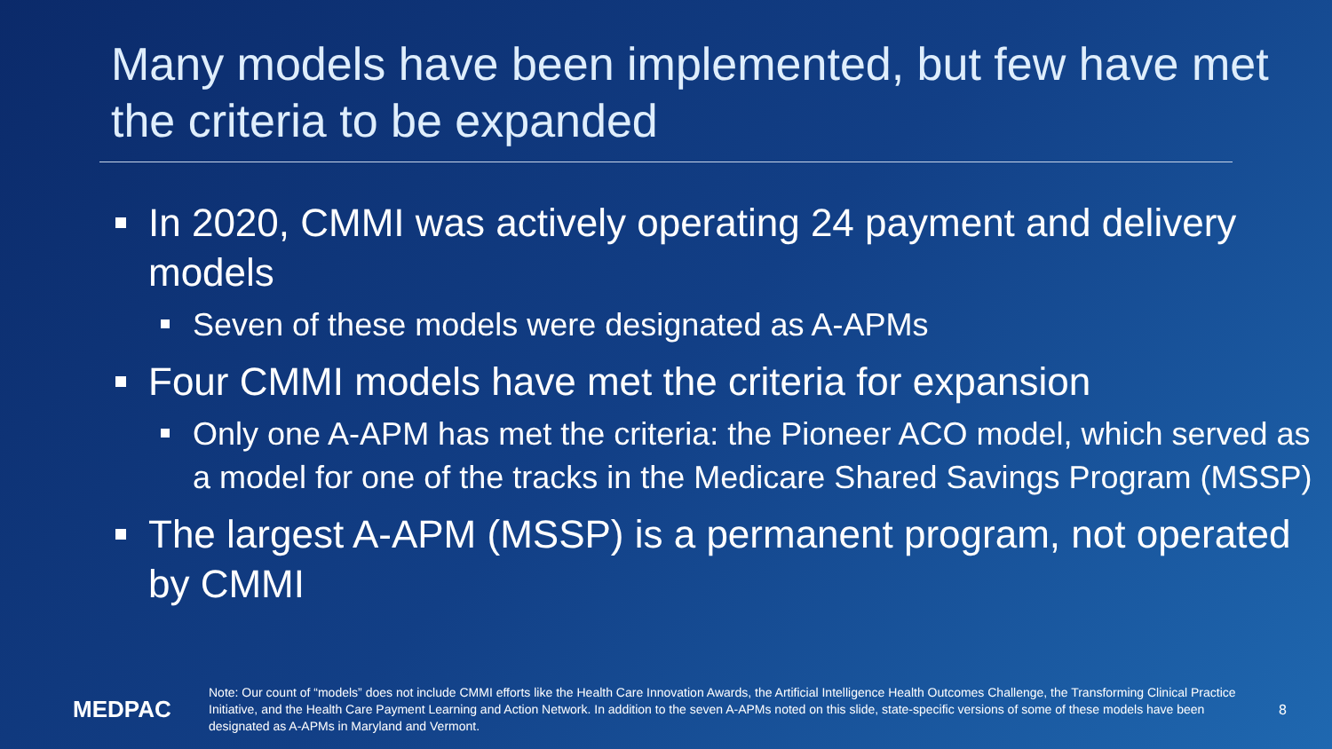Many models have been implemented, but few have met the criteria to be expanded
In 2020, CMMI was actively operating 24 payment and delivery models
Seven of these models were designated as A-APMs
Four CMMI models have met the criteria for expansion
Only one A-APM has met the criteria: the Pioneer ACO model, which served as a model for one of the tracks in the Medicare Shared Savings Program (MSSP)
The largest A-APM (MSSP) is a permanent program, not operated by CMMI
MEDPAC
Note: Our count of “models” does not include CMMI efforts like the Health Care Innovation Awards, the Artificial Intelligence Health Outcomes Challenge, the Transforming Clinical Practice Initiative, and the Health Care Payment Learning and Action Network. In addition to the seven A-APMs noted on this slide, state-specific versions of some of these models have been designated as A-APMs in Maryland and Vermont.
8